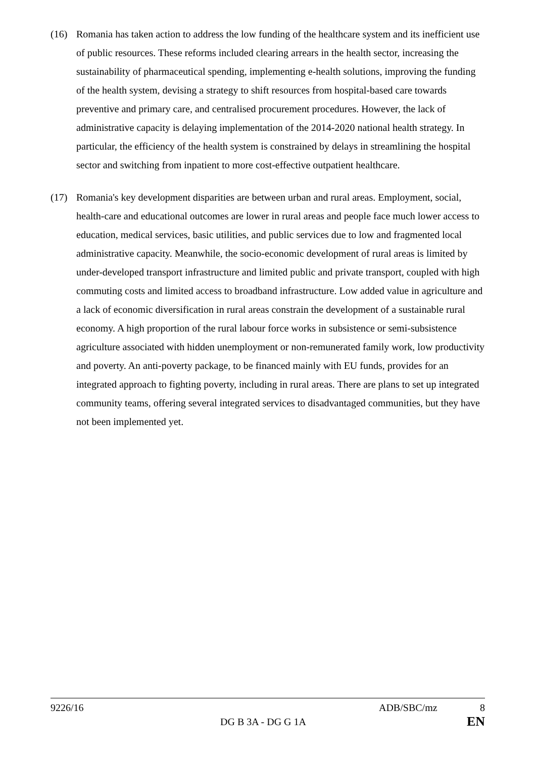(16) Romania has taken action to address the low funding of the healthcare system and its inefficient use of public resources. These reforms included clearing arrears in the health sector, increasing the sustainability of pharmaceutical spending, implementing e-health solutions, improving the funding of the health system, devising a strategy to shift resources from hospital-based care towards preventive and primary care, and centralised procurement procedures. However, the lack of administrative capacity is delaying implementation of the 2014-2020 national health strategy. In particular, the efficiency of the health system is constrained by delays in streamlining the hospital sector and switching from inpatient to more cost-effective outpatient healthcare.
(17) Romania's key development disparities are between urban and rural areas. Employment, social, health-care and educational outcomes are lower in rural areas and people face much lower access to education, medical services, basic utilities, and public services due to low and fragmented local administrative capacity. Meanwhile, the socio-economic development of rural areas is limited by under-developed transport infrastructure and limited public and private transport, coupled with high commuting costs and limited access to broadband infrastructure. Low added value in agriculture and a lack of economic diversification in rural areas constrain the development of a sustainable rural economy. A high proportion of the rural labour force works in subsistence or semi-subsistence agriculture associated with hidden unemployment or non-remunerated family work, low productivity and poverty. An anti-poverty package, to be financed mainly with EU funds, provides for an integrated approach to fighting poverty, including in rural areas. There are plans to set up integrated community teams, offering several integrated services to disadvantaged communities, but they have not been implemented yet.
9226/16 ADB/SBC/mz 8
DG B 3A - DG G 1A EN